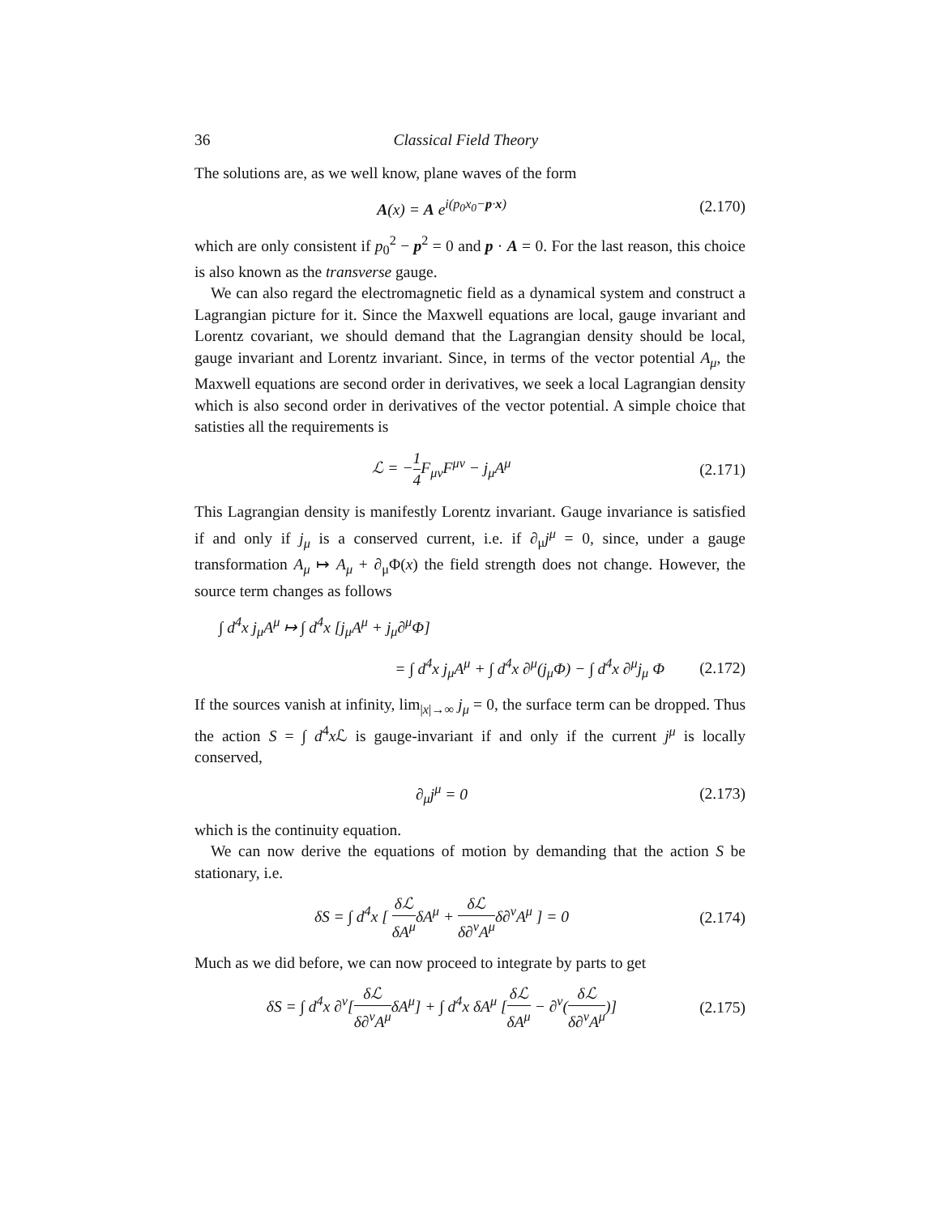36 Classical Field Theory
The solutions are, as we well know, plane waves of the form
A(x) = A e<sup>i(p<sub>0</sub>x<sub>0</sub>−p·x)</sup>
(2.170)
which are only consistent if p<sub>0</sub><sup>2</sup> − p<sup>2</sup> = 0 and p · A = 0. For the last reason, this choice is also known as the transverse gauge.
We can also regard the electromagnetic field as a dynamical system and construct a Lagrangian picture for it. Since the Maxwell equations are local, gauge invariant and Lorentz covariant, we should demand that the Lagrangian density should be local, gauge invariant and Lorentz invariant. Since, in terms of the vector potential A<sub>μ</sub>, the Maxwell equations are second order in derivatives, we seek a local Lagrangian density which is also second order in derivatives of the vector potential. A simple choice that satisties all the requirements is
ℒ = −1 4 F<sub>μν</sub>F<sup>μν</sup> − j<sub>μ</sub>A<sup>μ</sup>
(2.171)
This Lagrangian density is manifestly Lorentz invariant. Gauge invariance is satisfied if and only if j<sub>μ</sub> is a conserved current, i.e. if ∂<sub>μ</sub>j<sup>μ</sup> = 0, since, under a gauge transformation A<sub>μ</sub> ↦ A<sub>μ</sub> + ∂<sub>μ</sub>Φ(x) the field strength does not change. However, the source term changes as follows
∫ d<sup>4</sup>x j<sub>μ</sub>A<sup>μ</sup> ↦ ∫ d<sup>4</sup>x [j<sub>μ</sub>A<sup>μ</sup> + j<sub>μ</sub>∂<sup>μ</sup>Φ]
= ∫ d<sup>4</sup>x j<sub>μ</sub>A<sup>μ</sup> + ∫ d<sup>4</sup>x ∂<sup>μ</sup>(j<sub>μ</sub>Φ) − ∫ d<sup>4</sup>x ∂<sup>μ</sup>j<sub>μ</sub> Φ
(2.172)
If the sources vanish at infinity, lim<sub>|x|→∞</sub> j<sub>μ</sub> = 0, the surface term can be dropped. Thus the action S = ∫ d<sup>4</sup>x ℒ is gauge-invariant if and only if the current j<sup>μ</sup> is locally conserved,
∂<sub>μ</sub>j<sup>μ</sup> = 0
(2.173)
which is the continuity equation.
We can now derive the equations of motion by demanding that the action S be stationary, i.e.
δS = ∫ d<sup>4</sup>x [ δℒ δA<sup>μ</sup>δA<sup>μ</sup> + δℒ δ∂<sup>ν</sup>A<sup>μ</sup>δ∂<sup>ν</sup>A<sup>μ</sup> ] = 0
(2.174)
Much as we did before, we can now proceed to integrate by parts to get
δS = ∫ d<sup>4</sup>x ∂<sup>ν</sup>[δℒ δ∂<sup>ν</sup>A<sup>μ</sup>δA<sup>μ</sup>] + ∫ d<sup>4</sup>x δA<sup>μ</sup> [δℒ δA<sup>μ</sup> − ∂<sup>ν</sup>(δℒ δ∂<sup>ν</sup>A<sup>μ</sup>)]
(2.175)